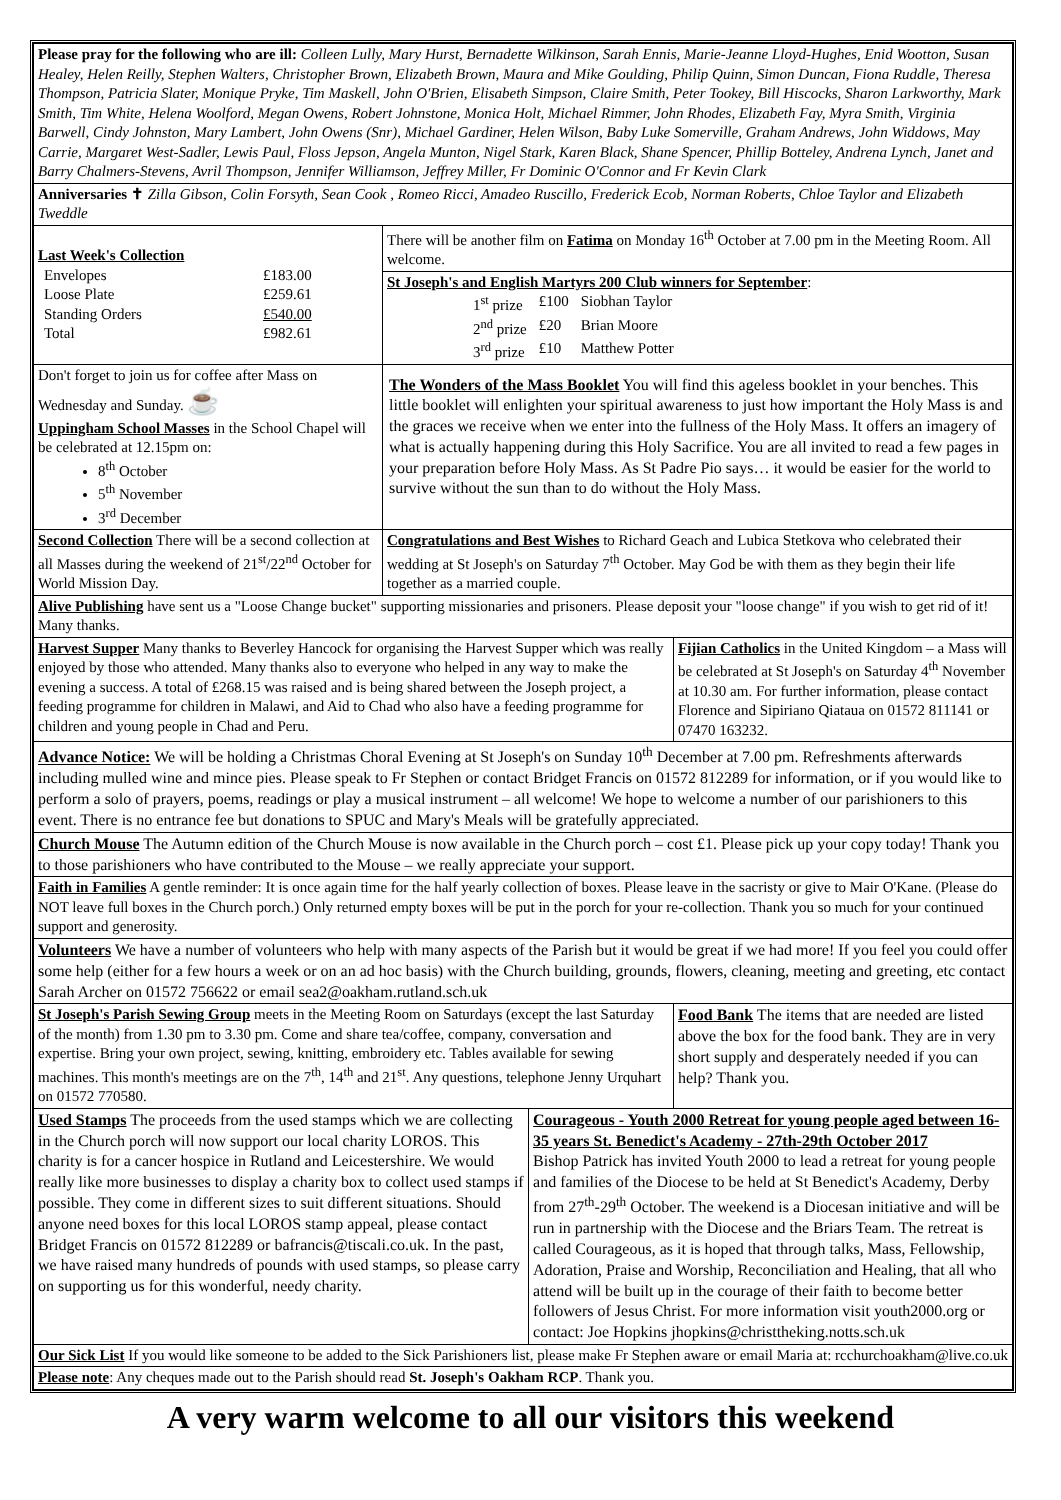| Please pray for the following who are ill: Colleen Lully, Mary Hurst, Bernadette Wilkinson, Sarah Ennis, Marie-Jeanne Lloyd-Hughes, Enid Wootton, Susan Healey, Helen Reilly, Stephen Walters, Christopher Brown, Elizabeth Brown, Maura and Mike Goulding, Philip Quinn, Simon Duncan, Fiona Ruddle, Theresa Thompson, Patricia Slater, Monique Pryke, Tim Maskell, John O'Brien, Elisabeth Simpson, Claire Smith, Peter Tookey, Bill Hiscocks, Sharon Larkworthy, Mark Smith, Tim White, Helena Woolford, Megan Owens, Robert Johnstone, Monica Holt, Michael Rimmer, John Rhodes, Elizabeth Fay, Myra Smith, Virginia Barwell, Cindy Johnston, Mary Lambert, John Owens (Snr), Michael Gardiner, Helen Wilson, Baby Luke Somerville, Graham Andrews, John Widdows, May Carrie, Margaret West-Sadler, Lewis Paul, Floss Jepson, Angela Munton, Nigel Stark, Karen Black, Shane Spencer, Phillip Botteley, Andrena Lynch, Janet and Barry Chalmers-Stevens, Avril Thompson, Jennifer Williamson, Jeffrey Miller, Fr Dominic O'Connor and Fr Kevin Clark | | | |
| Anniversaries ✝ Zilla Gibson, Colin Forsyth, Sean Cook , Romeo Ricci, Amadeo Ruscillo, Frederick Ecob, Norman Roberts, Chloe Taylor and Elizabeth Tweddle | | | |
| Last Week's Collection / Envelopes / £183.00 / / Loose Plate / £259.61 / / Standing Orders / £540.00 / / Total / £982.61 / | There will be another film on Fatima on Monday 16<sup>th</sup> October at 7.00 pm in the Meeting Room. All welcome. | | |
| | St Joseph's and English Martyrs 200 Club winners for September : / 1<sup>st</sup> prize / £100 / Siobhan Taylor / / 2<sup>nd</sup> prize / £20 / Brian Moore / / 3<sup>rd</sup> prize / £10 / Matthew Potter / | | |
| Don't forget to join us for coffee after Mass on Wednesday and Sunday. ☕ Uppingham School Masses in the School Chapel will be celebrated at 12.15pm on: 8<sup>th</sup> October 5<sup>th</sup> November 3<sup>rd</sup> December | The Wonders of the Mass Booklet You will find this ageless booklet in your benches. This little booklet will enlighten your spiritual awareness to just how important the Holy Mass is and the graces we receive when we enter into the fullness of the Holy Mass. It offers an imagery of what is actually happening during this Holy Sacrifice. You are all invited to read a few pages in your preparation before Holy Mass. As St Padre Pio says… it would be easier for the world to survive without the sun than to do without the Holy Mass. | | |
| Second Collection There will be a second collection at all Masses during the weekend of 21<sup>st</sup>/22<sup>nd</sup> October for World Mission Day. | Congratulations and Best Wishes to Richard Geach and Lubica Stetkova who celebrated their wedding at St Joseph's on Saturday 7<sup>th</sup> October. May God be with them as they begin their life together as a married couple. | | |
| Alive Publishing have sent us a "Loose Change bucket" supporting missionaries and prisoners. Please deposit your "loose change" if you wish to get rid of it! Many thanks. | | | |
| Harvest Supper Many thanks to Beverley Hancock for organising the Harvest Supper which was really enjoyed by those who attended. Many thanks also to everyone who helped in any way to make the evening a success. A total of £268.15 was raised and is being shared between the Joseph project, a feeding programme for children in Malawi, and Aid to Chad who also have a feeding programme for children and young people in Chad and Peru. | | | Fijian Catholics in the United Kingdom – a Mass will be celebrated at St Joseph's on Saturday 4<sup>th</sup> November at 10.30 am. For further information, please contact Florence and Sipiriano Qiataua on 01572 811141 or 07470 163232. |
| Advance Notice: We will be holding a Christmas Choral Evening at St Joseph's on Sunday 10<sup>th</sup> December at 7.00 pm. Refreshments afterwards including mulled wine and mince pies. Please speak to Fr Stephen or contact Bridget Francis on 01572 812289 for information, or if you would like to perform a solo of prayers, poems, readings or play a musical instrument – all welcome! We hope to welcome a number of our parishioners to this event. There is no entrance fee but donations to SPUC and Mary's Meals will be gratefully appreciated. | | | |
| Church Mouse The Autumn edition of the Church Mouse is now available in the Church porch – cost £1. Please pick up your copy today! Thank you to those parishioners who have contributed to the Mouse – we really appreciate your support. | | | |
| Faith in Families A gentle reminder: It is once again time for the half yearly collection of boxes. Please leave in the sacristy or give to Mair O'Kane. (Please do NOT leave full boxes in the Church porch.) Only returned empty boxes will be put in the porch for your re-collection. Thank you so much for your continued support and generosity. | | | |
| Volunteers We have a number of volunteers who help with many aspects of the Parish but it would be great if we had more! If you feel you could offer some help (either for a few hours a week or on an ad hoc basis) with the Church building, grounds, flowers, cleaning, meeting and greeting, etc contact Sarah Archer on 01572 756622 or email sea2@oakham.rutland.sch.uk | | | |
| St Joseph's Parish Sewing Group meets in the Meeting Room on Saturdays (except the last Saturday of the month) from 1.30 pm to 3.30 pm. Come and share tea/coffee, company, conversation and expertise. Bring your own project, sewing, knitting, embroidery etc. Tables available for sewing machines. This month's meetings are on the 7<sup>th</sup>, 14<sup>th</sup> and 21<sup>st</sup>. Any questions, telephone Jenny Urquhart on 01572 770580. | | | Food Bank The items that are needed are listed above the box for the food bank. They are in very short supply and desperately needed if you can help? Thank you. |
| Used Stamps The proceeds from the used stamps which we are collecting in the Church porch will now support our local charity LOROS. This charity is for a cancer hospice in Rutland and Leicestershire. We would really like more businesses to display a charity box to collect used stamps if possible. They come in different sizes to suit different situations. Should anyone need boxes for this local LOROS stamp appeal, please contact Bridget Francis on 01572 812289 or bafrancis@tiscali.co.uk. In the past, we have raised many hundreds of pounds with used stamps, so please carry on supporting us for this wonderful, needy charity. | | Courageous - Youth 2000 Retreat for young people aged between 16-35 years St. Benedict's Academy - 27th-29th October 2017 Bishop Patrick has invited Youth 2000 to lead a retreat for young people and families of the Diocese to be held at St Benedict's Academy, Derby from 27<sup>th</sup>-29<sup>th</sup> October. The weekend is a Diocesan initiative and will be run in partnership with the Diocese and the Briars Team. The retreat is called Courageous, as it is hoped that through talks, Mass, Fellowship, Adoration, Praise and Worship, Reconciliation and Healing, that all who attend will be built up in the courage of their faith to become better followers of Jesus Christ. For more information visit youth2000.org or contact: Joe Hopkins jhopkins@christtheking.notts.sch.uk | |
| Our Sick List If you would like someone to be added to the Sick Parishioners list, please make Fr Stephen aware or email Maria at: rcchurchoakham@live.co.uk | | | |
| Please note : Any cheques made out to the Parish should read St. Joseph's Oakham RCP . Thank you. | | | |
A very warm welcome to all our visitors this weekend